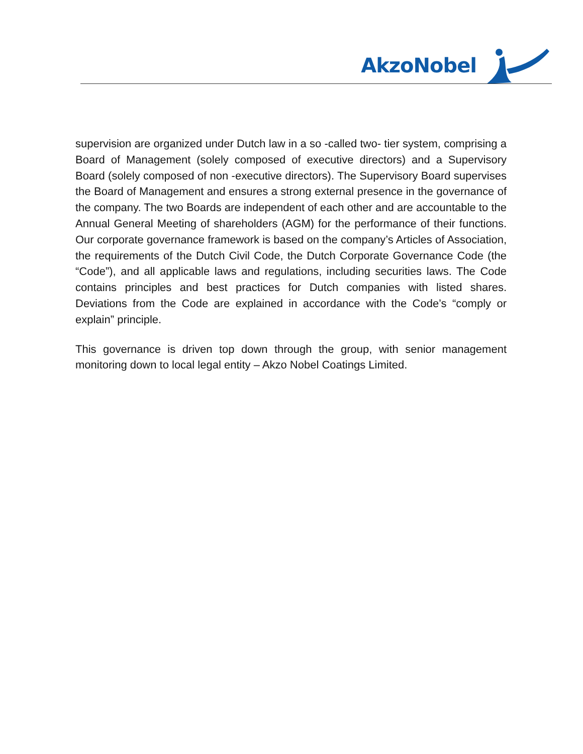AkzoNobel
supervision are organized under Dutch law in a so -called two- tier system, comprising a Board of Management (solely composed of executive directors) and a Supervisory Board (solely composed of non -executive directors). The Supervisory Board supervises the Board of Management and ensures a strong external presence in the governance of the company. The two Boards are independent of each other and are accountable to the Annual General Meeting of shareholders (AGM) for the performance of their functions. Our corporate governance framework is based on the company’s Articles of Association, the requirements of the Dutch Civil Code, the Dutch Corporate Governance Code (the “Code”), and all applicable laws and regulations, including securities laws. The Code contains principles and best practices for Dutch companies with listed shares. Deviations from the Code are explained in accordance with the Code’s “comply or explain” principle.
This governance is driven top down through the group, with senior management monitoring down to local legal entity – Akzo Nobel Coatings Limited.